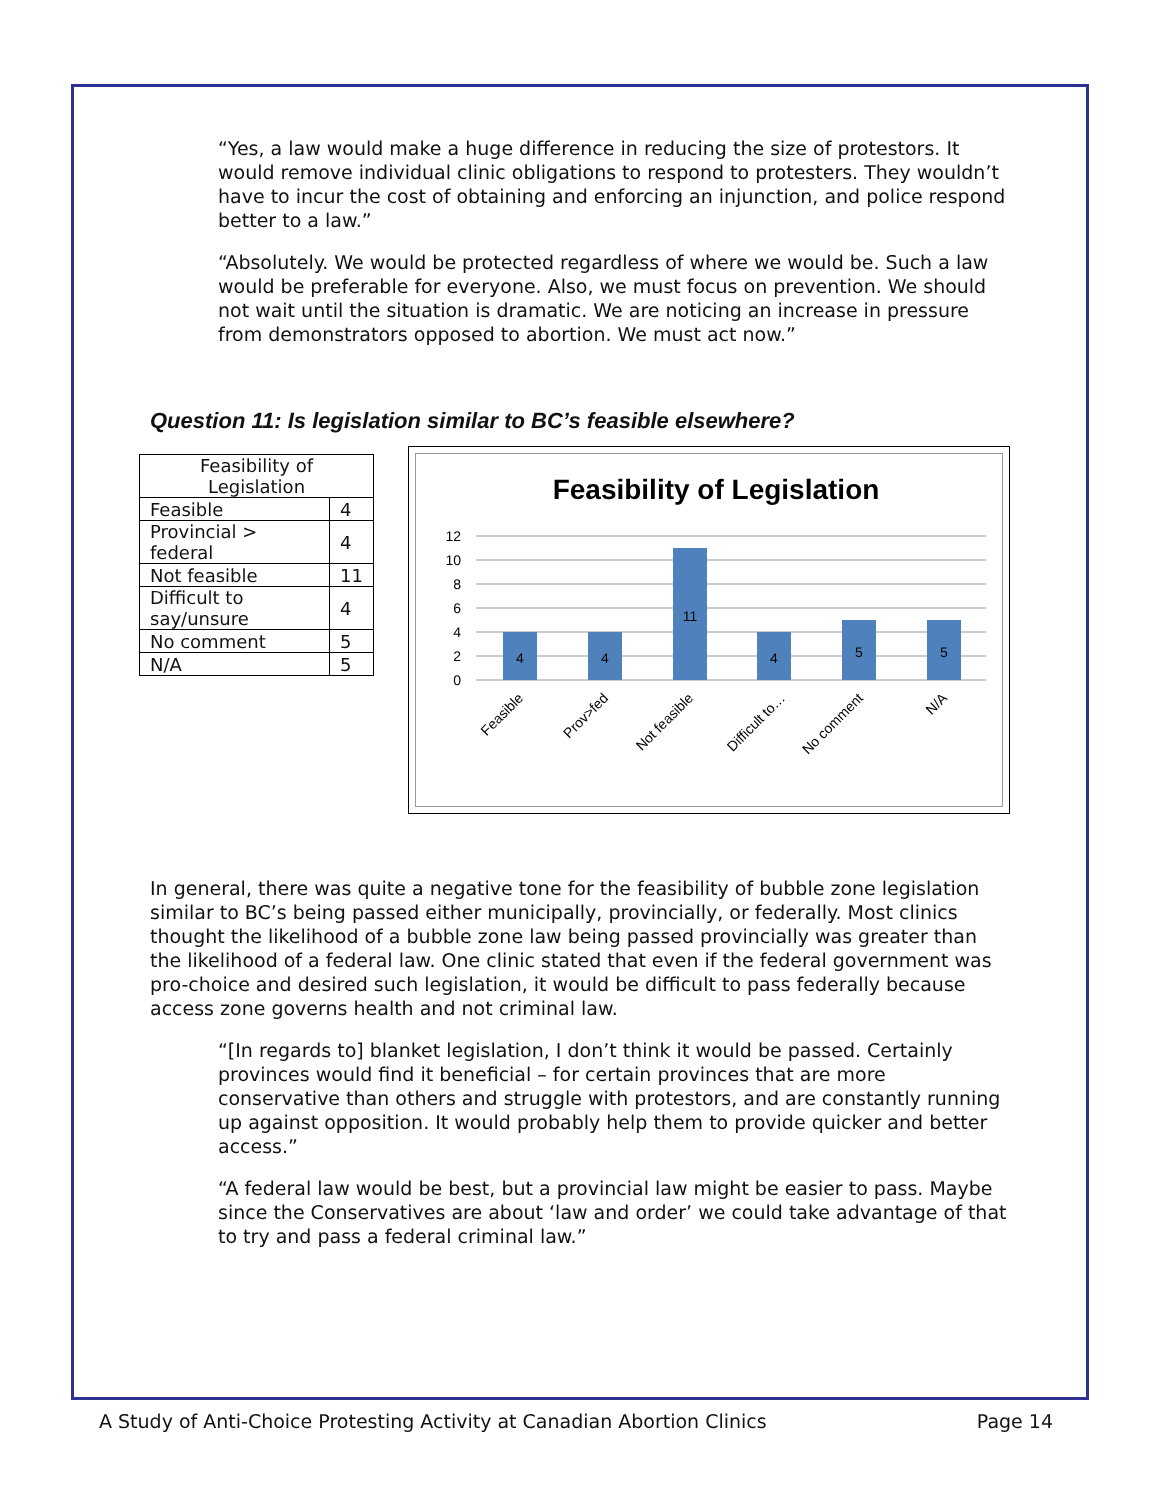“Yes, a law would make a huge difference in reducing the size of protestors. It would remove individual clinic obligations to respond to protesters. They wouldn’t have to incur the cost of obtaining and enforcing an injunction, and police respond better to a law.”
“Absolutely. We would be protected regardless of where we would be. Such a law would be preferable for everyone. Also, we must focus on prevention. We should not wait until the situation is dramatic. We are noticing an increase in pressure from demonstrators opposed to abortion. We must act now.”
Question 11: Is legislation similar to BC’s feasible elsewhere?
| Feasibility of Legislation | |
| --- | --- |
| Feasible | 4 |
| Provincial > federal | 4 |
| Not feasible | 11 |
| Difficult to say/unsure | 4 |
| No comment | 5 |
| N/A | 5 |
Feasibility of Legislation
12
10
8
6
4
2
0
4
4
11
4
5
5
Feasible
Prov>fed
Not feasible
Difficult to…
No comment
N/A
In general, there was quite a negative tone for the feasibility of bubble zone legislation similar to BC’s being passed either municipally, provincially, or federally. Most clinics thought the likelihood of a bubble zone law being passed provincially was greater than the likelihood of a federal law. One clinic stated that even if the federal government was pro-choice and desired such legislation, it would be difficult to pass federally because access zone governs health and not criminal law.
“[In regards to] blanket legislation, I don’t think it would be passed. Certainly provinces would find it beneficial – for certain provinces that are more conservative than others and struggle with protestors, and are constantly running up against opposition. It would probably help them to provide quicker and better access.”
“A federal law would be best, but a provincial law might be easier to pass. Maybe since the Conservatives are about ‘law and order’ we could take advantage of that to try and pass a federal criminal law.”
A Study of Anti-Choice Protesting Activity at Canadian Abortion Clinics Page 14